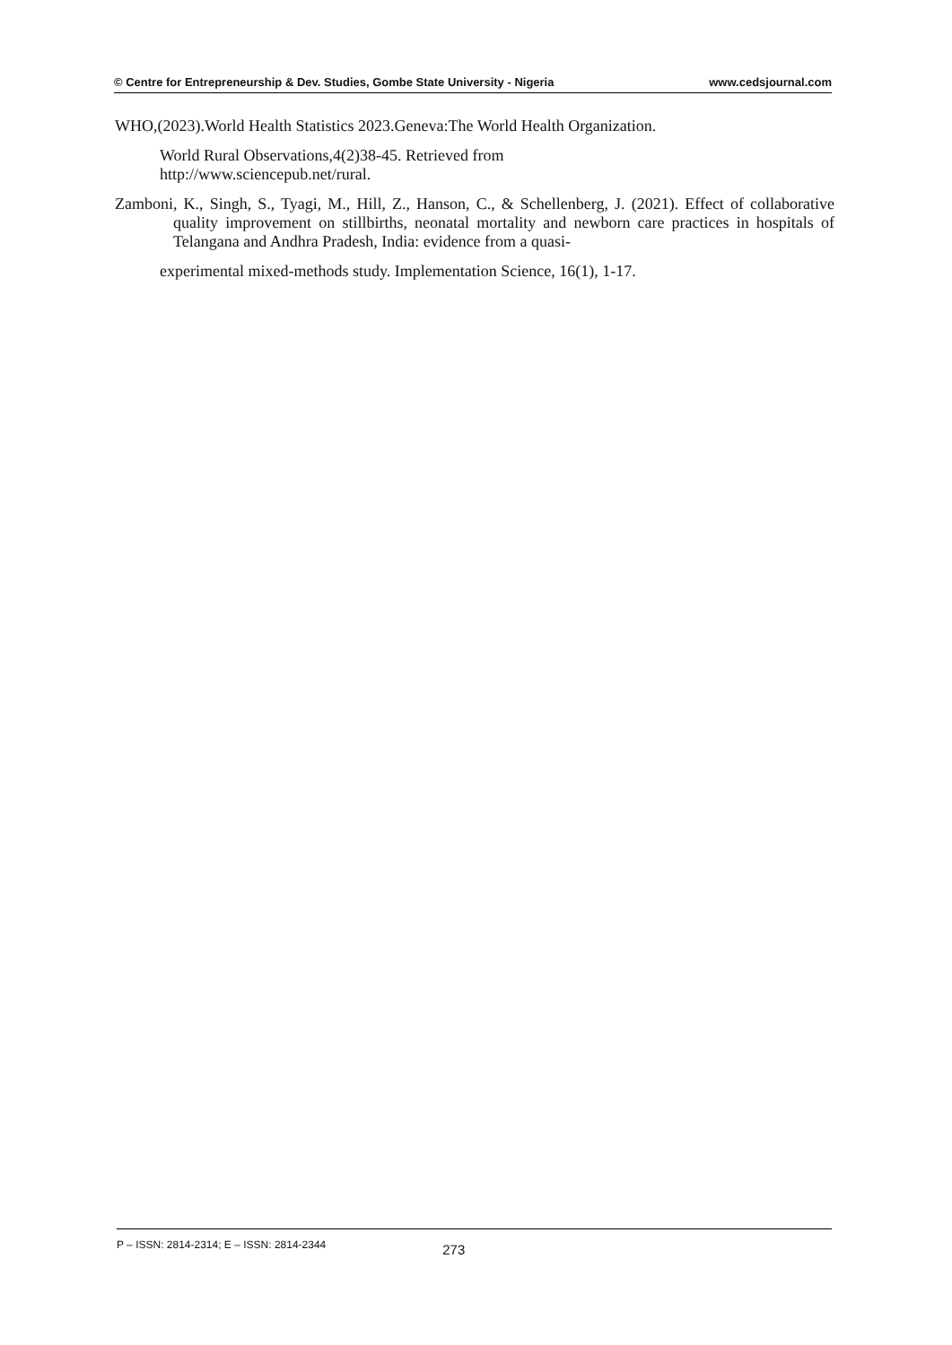© Centre for Entrepreneurship & Dev. Studies, Gombe State University - Nigeria www.cedsjournal.com
WHO,(2023).World Health Statistics 2023.Geneva:The World Health Organization.
World Rural Observations,4(2)38-45. Retrieved from
http://www.sciencepub.net/rural.
Zamboni, K., Singh, S., Tyagi, M., Hill, Z., Hanson, C., & Schellenberg, J. (2021). Effect of collaborative quality improvement on stillbirths, neonatal mortality and newborn care practices in hospitals of Telangana and Andhra Pradesh, India: evidence from a quasi-
experimental mixed-methods study. Implementation Science, 16(1), 1-17.
P – ISSN: 2814-2314; E – ISSN: 2814-2344 273